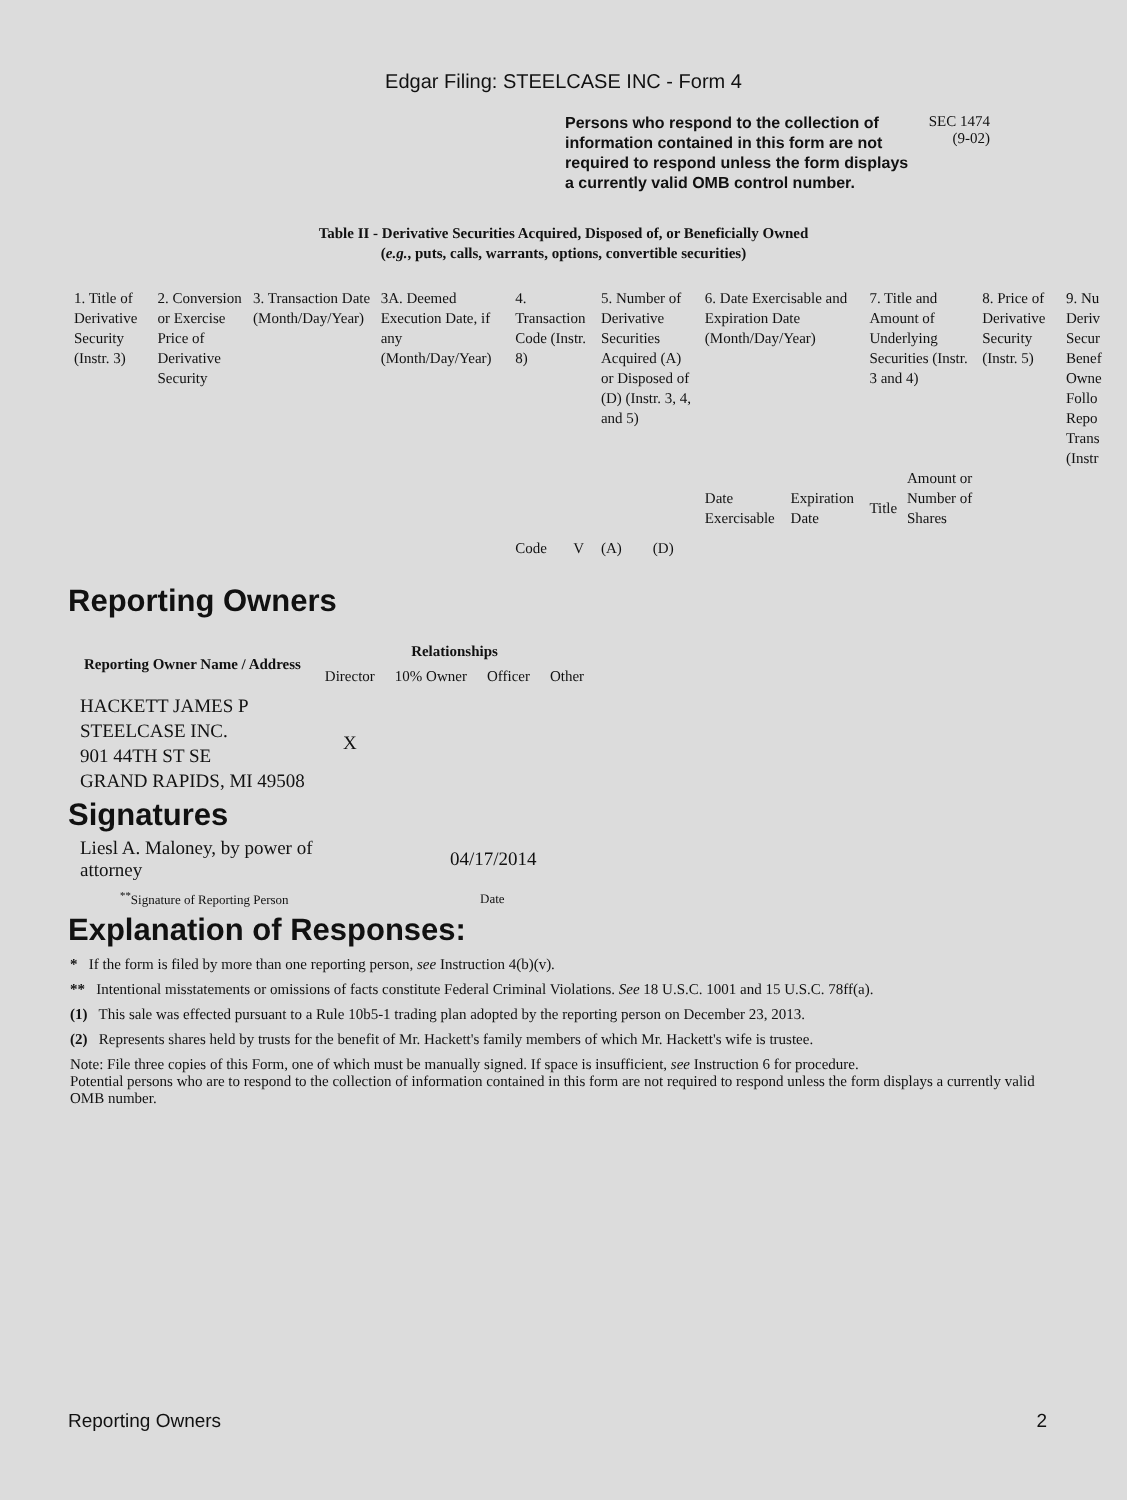Edgar Filing: STEELCASE INC - Form 4
Persons who respond to the collection of information contained in this form are not required to respond unless the form displays a currently valid OMB control number.
SEC 1474
(9-02)
Table II - Derivative Securities Acquired, Disposed of, or Beneficially Owned
(e.g., puts, calls, warrants, options, convertible securities)
| 1. Title of Derivative Security (Instr. 3) | 2. Conversion or Exercise Price of Derivative Security | 3. Transaction Date (Month/Day/Year) | 3A. Deemed Execution Date, if any (Month/Day/Year) | 4. Transaction Code (Instr. 8) | | 5. Number of Derivative Securities Acquired (A) or Disposed of (D) (Instr. 3, 4, and 5) | | 6. Date Exercisable and Expiration Date (Month/Day/Year) | | 7. Title and Amount of Underlying Securities (Instr. 3 and 4) | | 8. Price of Derivative Security (Instr. 5) | 9. Nu Deriv Secur Benef Owne Follo Repo Trans (Instr |
| | | | | Code | V | (A) | (D) | Date Exercisable | Expiration Date | Title | Amount or Number of Shares | | |
Reporting Owners
| Reporting Owner Name / Address | Relationships | | | |
| --- | --- | --- | --- | --- |
| | Director | 10% Owner | Officer | Other |
| HACKETT JAMES P STEELCASE INC. 901 44TH ST SE GRAND RAPIDS, MI 49508 | X | | | |
Signatures
| Liesl A. Maloney, by power of attorney | 04/17/2014 |
| <sup>**</sup> Signature of Reporting Person | Date |
Explanation of Responses:
* If the form is filed by more than one reporting person, see Instruction 4(b)(v).
** Intentional misstatements or omissions of facts constitute Federal Criminal Violations. See 18 U.S.C. 1001 and 15 U.S.C. 78ff(a).
(1) This sale was effected pursuant to a Rule 10b5-1 trading plan adopted by the reporting person on December 23, 2013.
(2) Represents shares held by trusts for the benefit of Mr. Hackett's family members of which Mr. Hackett's wife is trustee.
Note: File three copies of this Form, one of which must be manually signed. If space is insufficient, see Instruction 6 for procedure.
Potential persons who are to respond to the collection of information contained in this form are not required to respond unless the form displays a currently valid OMB number.
Reporting Owners 2